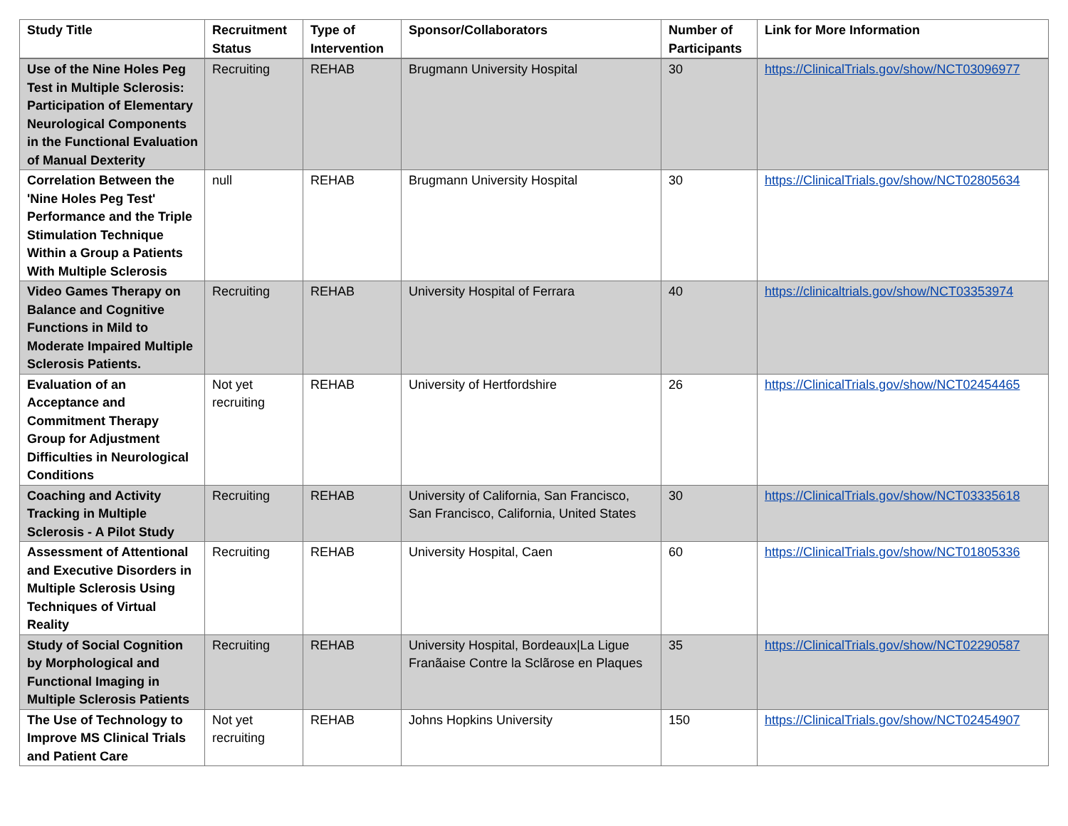| Study Title | Recruitment Status | Type of Intervention | Sponsor/Collaborators | Number of Participants | Link for More Information |
| --- | --- | --- | --- | --- | --- |
| Use of the Nine Holes Peg Test in Multiple Sclerosis: Participation of Elementary Neurological Components in the Functional Evaluation of Manual Dexterity | Recruiting | REHAB | Brugmann University Hospital | 30 | https://ClinicalTrials.gov/show/NCT03096977 |
| Correlation Between the 'Nine Holes Peg Test' Performance and the Triple Stimulation Technique Within a Group a Patients With Multiple Sclerosis | null | REHAB | Brugmann University Hospital | 30 | https://ClinicalTrials.gov/show/NCT02805634 |
| Video Games Therapy on Balance and Cognitive Functions in Mild to Moderate Impaired Multiple Sclerosis Patients. | Recruiting | REHAB | University Hospital of Ferrara | 40 | https://clinicaltrials.gov/show/NCT03353974 |
| Evaluation of an Acceptance and Commitment Therapy Group for Adjustment Difficulties in Neurological Conditions | Not yet recruiting | REHAB | University of Hertfordshire | 26 | https://ClinicalTrials.gov/show/NCT02454465 |
| Coaching and Activity Tracking in Multiple Sclerosis - A Pilot Study | Recruiting | REHAB | University of California, San Francisco, San Francisco, California, United States | 30 | https://ClinicalTrials.gov/show/NCT03335618 |
| Assessment of Attentional and Executive Disorders in Multiple Sclerosis Using Techniques of Virtual Reality | Recruiting | REHAB | University Hospital, Caen | 60 | https://ClinicalTrials.gov/show/NCT01805336 |
| Study of Social Cognition by Morphological and Functional Imaging in Multiple Sclerosis Patients | Recruiting | REHAB | University Hospital, Bordeaux/La Ligue Franãaise Contre la Sclãrose en Plaques | 35 | https://ClinicalTrials.gov/show/NCT02290587 |
| The Use of Technology to Improve MS Clinical Trials and Patient Care | Not yet recruiting | REHAB | Johns Hopkins University | 150 | https://ClinicalTrials.gov/show/NCT02454907 |